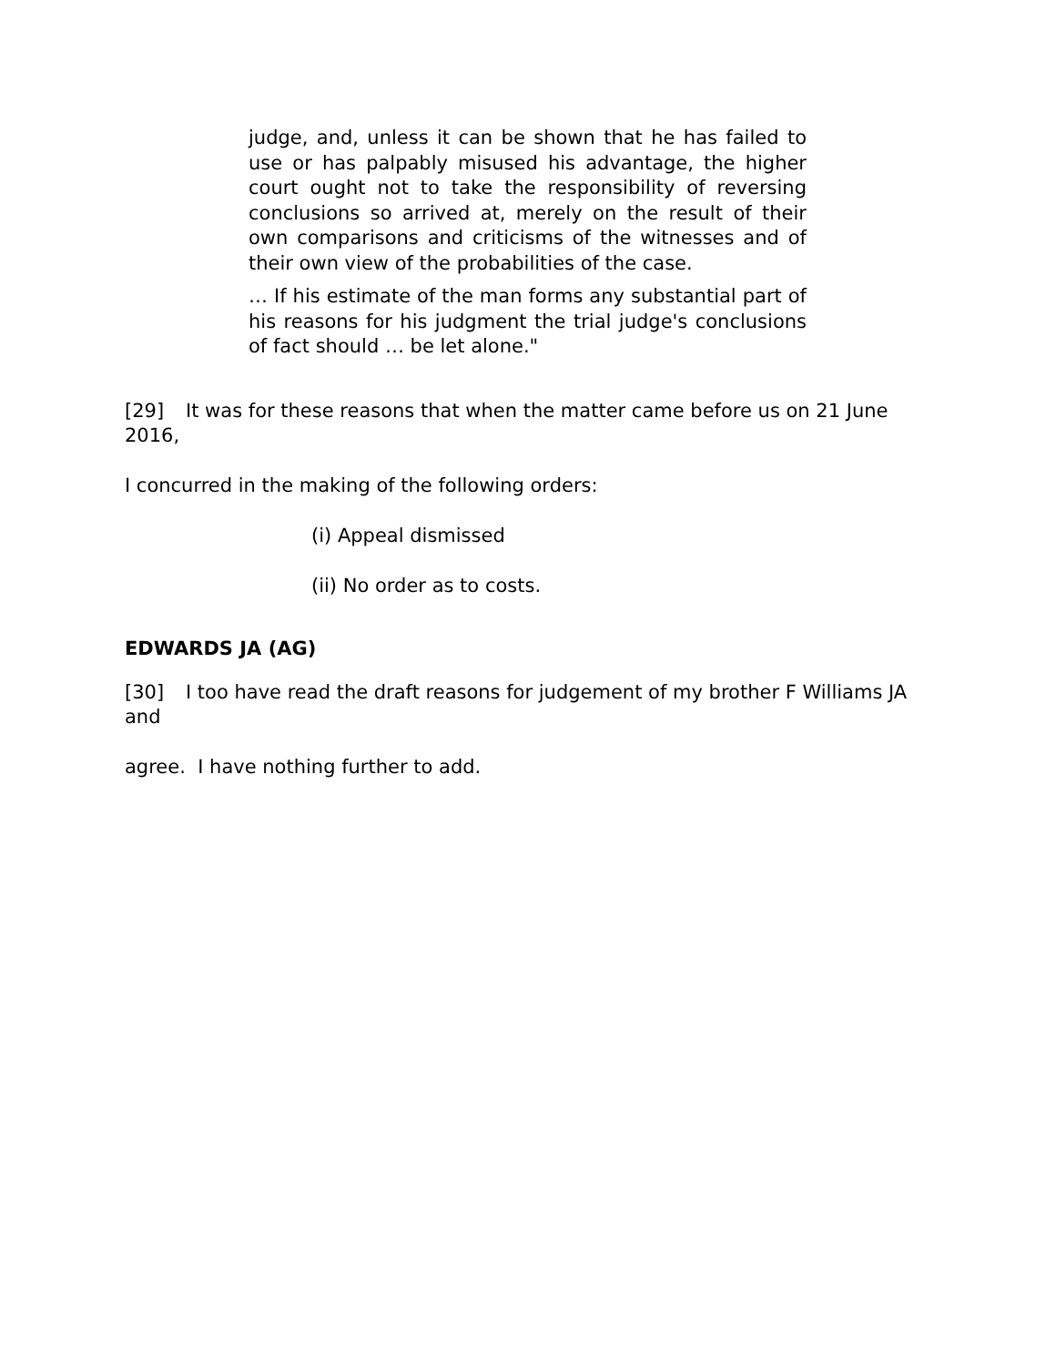judge, and, unless it can be shown that he has failed to use or has palpably misused his advantage, the higher court ought not to take the responsibility of reversing conclusions so arrived at, merely on the result of their own comparisons and criticisms of the witnesses and of their own view of the probabilities of the case.
… If his estimate of the man forms any substantial part of his reasons for his judgment the trial judge's conclusions of fact should … be let alone."
[29] It was for these reasons that when the matter came before us on 21 June 2016,
I concurred in the making of the following orders:
(i) Appeal dismissed
(ii) No order as to costs.
EDWARDS JA (AG)
[30] I too have read the draft reasons for judgement of my brother F Williams JA and
agree. I have nothing further to add.